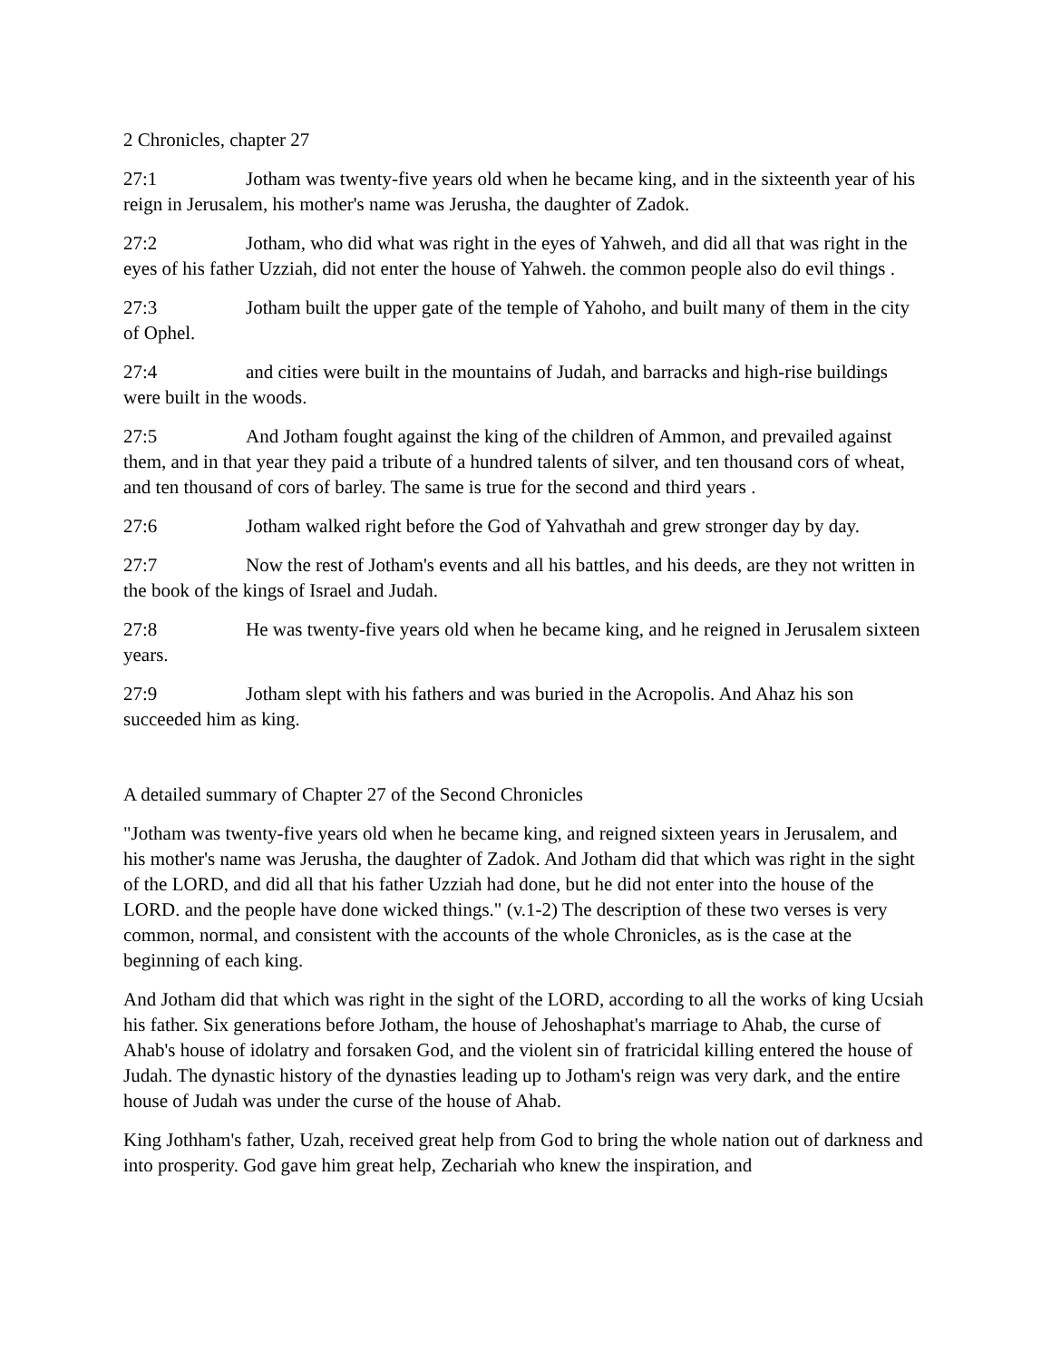2 Chronicles, chapter 27
27:1 Jotham was twenty-five years old when he became king, and in the sixteenth year of his reign in Jerusalem, his mother's name was Jerusha, the daughter of Zadok.
27:2 Jotham, who did what was right in the eyes of Yahweh, and did all that was right in the eyes of his father Uzziah, did not enter the house of Yahweh. the common people also do evil things .
27:3 Jotham built the upper gate of the temple of Yahoho, and built many of them in the city of Ophel.
27:4 and cities were built in the mountains of Judah, and barracks and high-rise buildings were built in the woods.
27:5 And Jotham fought against the king of the children of Ammon, and prevailed against them, and in that year they paid a tribute of a hundred talents of silver, and ten thousand cors of wheat, and ten thousand of cors of barley. The same is true for the second and third years .
27:6 Jotham walked right before the God of Yahvathah and grew stronger day by day.
27:7 Now the rest of Jotham's events and all his battles, and his deeds, are they not written in the book of the kings of Israel and Judah.
27:8 He was twenty-five years old when he became king, and he reigned in Jerusalem sixteen years.
27:9 Jotham slept with his fathers and was buried in the Acropolis. And Ahaz his son succeeded him as king.
A detailed summary of Chapter 27 of the Second Chronicles
"Jotham was twenty-five years old when he became king, and reigned sixteen years in Jerusalem, and his mother's name was Jerusha, the daughter of Zadok. And Jotham did that which was right in the sight of the LORD, and did all that his father Uzziah had done, but he did not enter into the house of the LORD. and the people have done wicked things." (v.1-2) The description of these two verses is very common, normal, and consistent with the accounts of the whole Chronicles, as is the case at the beginning of each king.
And Jotham did that which was right in the sight of the LORD, according to all the works of king Ucsiah his father. Six generations before Jotham, the house of Jehoshaphat's marriage to Ahab, the curse of Ahab's house of idolatry and forsaken God, and the violent sin of fratricidal killing entered the house of Judah. The dynastic history of the dynasties leading up to Jotham's reign was very dark, and the entire house of Judah was under the curse of the house of Ahab.
King Jothham's father, Uzah, received great help from God to bring the whole nation out of darkness and into prosperity. God gave him great help, Zechariah who knew the inspiration, and